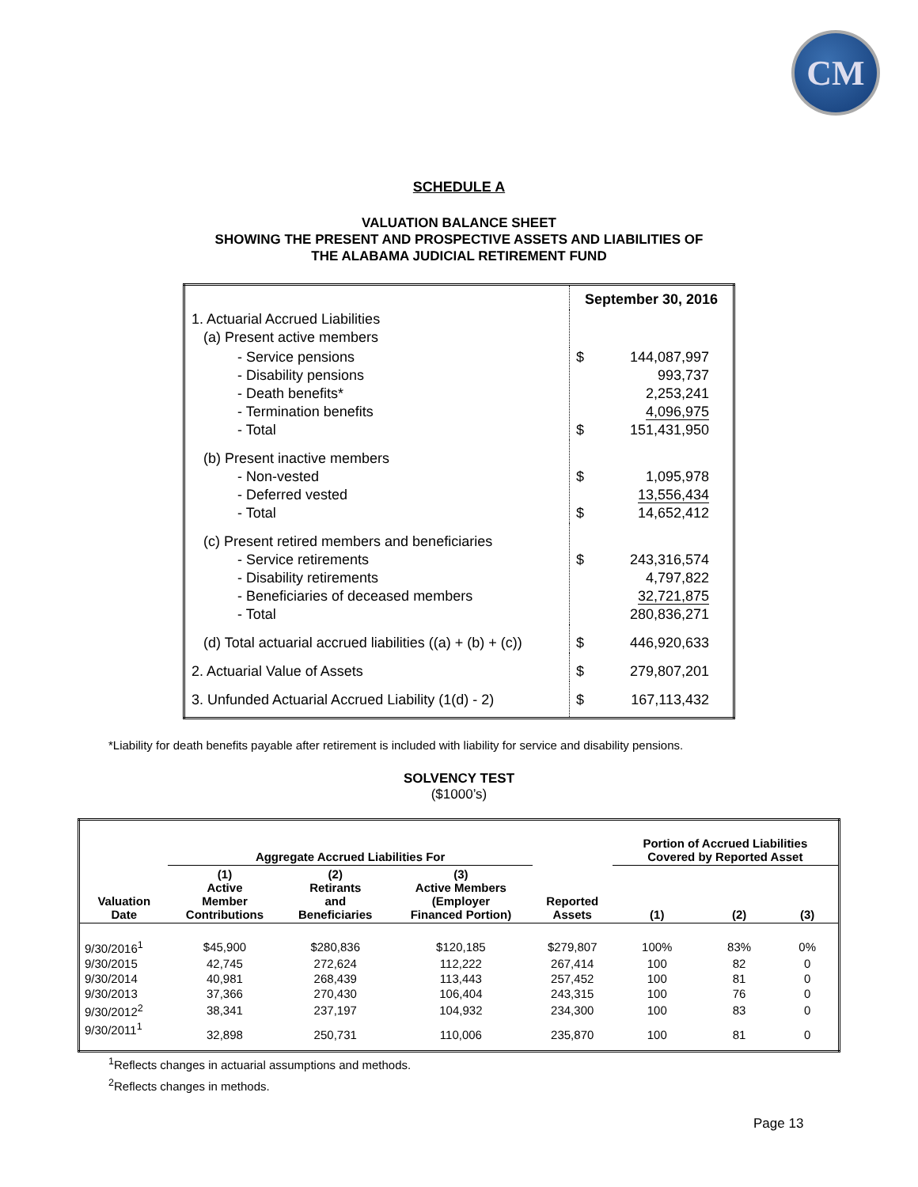CM
SCHEDULE A
VALUATION BALANCE SHEET
SHOWING THE PRESENT AND PROSPECTIVE ASSETS AND LIABILITIES OF
THE ALABAMA JUDICIAL RETIREMENT FUND
| | September 30, 2016 | |
| 1. Actuarial Accrued Liabilities (a) Present active members | | |
| - Service pensions - Disability pensions - Death benefits* - Termination benefits - Total | $ $ | 144,087,997 993,737 2,253,241 4,096,975 151,431,950 |
| (b) Present inactive members - Non-vested - Deferred vested - Total | $ $ | 1,095,978 13,556,434 14,652,412 |
| (c) Present retired members and beneficiaries - Service retirements - Disability retirements - Beneficiaries of deceased members - Total | $ | 243,316,574 4,797,822 32,721,875 280,836,271 |
| (d) Total actuarial accrued liabilities ((a) + (b) + (c)) | $ | 446,920,633 |
| 2. Actuarial Value of Assets | $ | 279,807,201 |
| 3. Unfunded Actuarial Accrued Liability (1(d) - 2) | $ | 167,113,432 |
*Liability for death benefits payable after retirement is included with liability for service and disability pensions.
SOLVENCY TEST
($1000’s)
| | Aggregate Accrued Liabilities For | | | | Portion of Accrued Liabilities Covered by Reported Asset | | |
| --- | --- | --- | --- | --- | --- | --- | --- |
| Valuation Date | (1) Active Member Contributions | (2) Retirants and Beneficiaries | (3) Active Members (Employer Financed Portion) | Reported Assets | (1) | (2) | (3) |
| 9/30/2016<sup>1</sup> | $45,900 | $280,836 | $120,185 | $279,807 | 100% | 83% | 0% |
| 9/30/2015 | 42,745 | 272,624 | 112,222 | 267,414 | 100 | 82 | 0 |
| 9/30/2014 | 40,981 | 268,439 | 113,443 | 257,452 | 100 | 81 | 0 |
| 9/30/2013 | 37,366 | 270,430 | 106,404 | 243,315 | 100 | 76 | 0 |
| 9/30/2012<sup>2</sup> | 38,341 | 237,197 | 104,932 | 234,300 | 100 | 83 | 0 |
| 9/30/2011<sup>1</sup> | 32,898 | 250,731 | 110,006 | 235,870 | 100 | 81 | 0 |
<sup>1</sup> Reflects changes in actuarial assumptions and methods.
<sup>2</sup> Reflects changes in methods.
Page 13